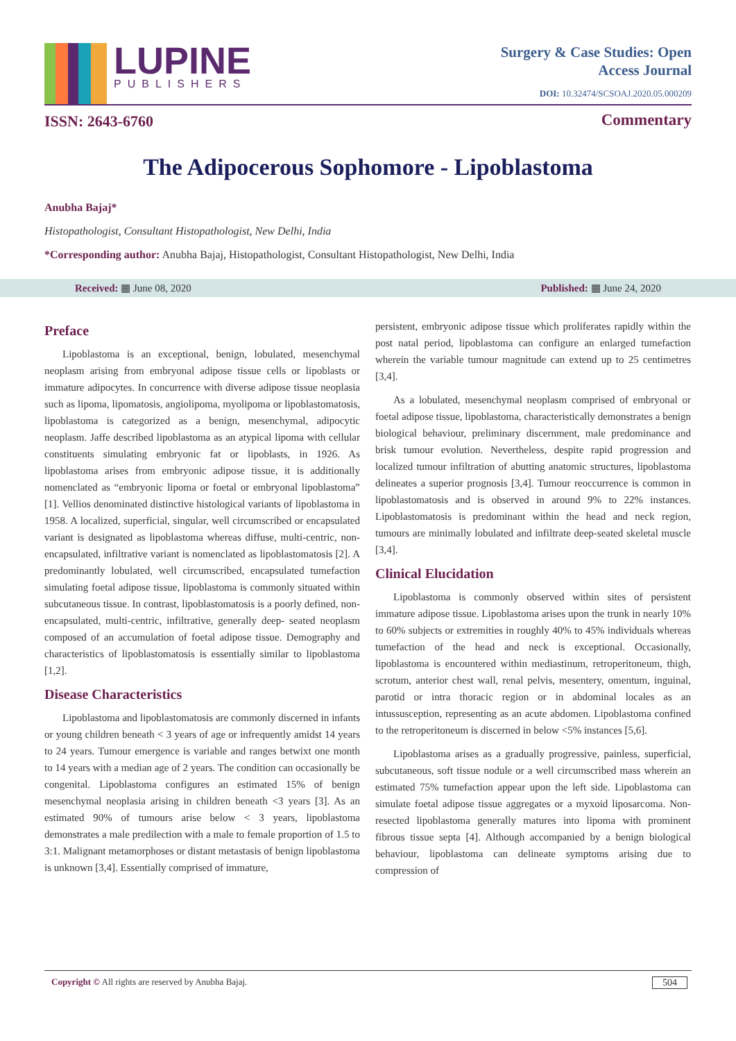LUPINE
PUBLISHERS
ISSN: 2643-6760
Surgery & Case Studies: Open
Access Journal
DOI: 10.32474/SCSOAJ.2020.05.000209
Commentary
The Adipocerous Sophomore - Lipoblastoma
Anubha Bajaj*
Histopathologist, Consultant Histopathologist, New Delhi, India
*Corresponding author: Anubha Bajaj, Histopathologist, Consultant Histopathologist, New Delhi, India
Received: ▦ June 08, 2020 Published: ▦ June 24, 2020
Preface
Lipoblastoma is an exceptional, benign, lobulated, mesenchymal neoplasm arising from embryonal adipose tissue cells or lipoblasts or immature adipocytes. In concurrence with diverse adipose tissue neoplasia such as lipoma, lipomatosis, angiolipoma, myolipoma or lipoblastomatosis, lipoblastoma is categorized as a benign, mesenchymal, adipocytic neoplasm. Jaffe described lipoblastoma as an atypical lipoma with cellular constituents simulating embryonic fat or lipoblasts, in 1926. As lipoblastoma arises from embryonic adipose tissue, it is additionally nomenclated as “embryonic lipoma or foetal or embryonal lipoblastoma” [1]. Vellios denominated distinctive histological variants of lipoblastoma in 1958. A localized, superficial, singular, well circumscribed or encapsulated variant is designated as lipoblastoma whereas diffuse, multi-centric, non-encapsulated, infiltrative variant is nomenclated as lipoblastomatosis [2]. A predominantly lobulated, well circumscribed, encapsulated tumefaction simulating foetal adipose tissue, lipoblastoma is commonly situated within subcutaneous tissue. In contrast, lipoblastomatosis is a poorly defined, non-encapsulated, multi-centric, infiltrative, generally deep- seated neoplasm composed of an accumulation of foetal adipose tissue. Demography and characteristics of lipoblastomatosis is essentially similar to lipoblastoma [1,2].
Disease Characteristics
Lipoblastoma and lipoblastomatosis are commonly discerned in infants or young children beneath < 3 years of age or infrequently amidst 14 years to 24 years. Tumour emergence is variable and ranges betwixt one month to 14 years with a median age of 2 years. The condition can occasionally be congenital. Lipoblastoma configures an estimated 15% of benign mesenchymal neoplasia arising in children beneath <3 years [3]. As an estimated 90% of tumours arise below < 3 years, lipoblastoma demonstrates a male predilection with a male to female proportion of 1.5 to 3:1. Malignant metamorphoses or distant metastasis of benign lipoblastoma is unknown [3,4]. Essentially comprised of immature,
persistent, embryonic adipose tissue which proliferates rapidly within the post natal period, lipoblastoma can configure an enlarged tumefaction wherein the variable tumour magnitude can extend up to 25 centimetres [3,4].
As a lobulated, mesenchymal neoplasm comprised of embryonal or foetal adipose tissue, lipoblastoma, characteristically demonstrates a benign biological behaviour, preliminary discernment, male predominance and brisk tumour evolution. Nevertheless, despite rapid progression and localized tumour infiltration of abutting anatomic structures, lipoblastoma delineates a superior prognosis [3,4]. Tumour reoccurrence is common in lipoblastomatosis and is observed in around 9% to 22% instances. Lipoblastomatosis is predominant within the head and neck region, tumours are minimally lobulated and infiltrate deep-seated skeletal muscle [3,4].
Clinical Elucidation
Lipoblastoma is commonly observed within sites of persistent immature adipose tissue. Lipoblastoma arises upon the trunk in nearly 10% to 60% subjects or extremities in roughly 40% to 45% individuals whereas tumefaction of the head and neck is exceptional. Occasionally, lipoblastoma is encountered within mediastinum, retroperitoneum, thigh, scrotum, anterior chest wall, renal pelvis, mesentery, omentum, inguinal, parotid or intra thoracic region or in abdominal locales as an intussusception, representing as an acute abdomen. Lipoblastoma confined to the retroperitoneum is discerned in below <5% instances [5,6].
Lipoblastoma arises as a gradually progressive, painless, superficial, subcutaneous, soft tissue nodule or a well circumscribed mass wherein an estimated 75% tumefaction appear upon the left side. Lipoblastoma can simulate foetal adipose tissue aggregates or a myxoid liposarcoma. Non-resected lipoblastoma generally matures into lipoma with prominent fibrous tissue septa [4]. Although accompanied by a benign biological behaviour, lipoblastoma can delineate symptoms arising due to compression of
Copyright © All rights are reserved by Anubha Bajaj. 504